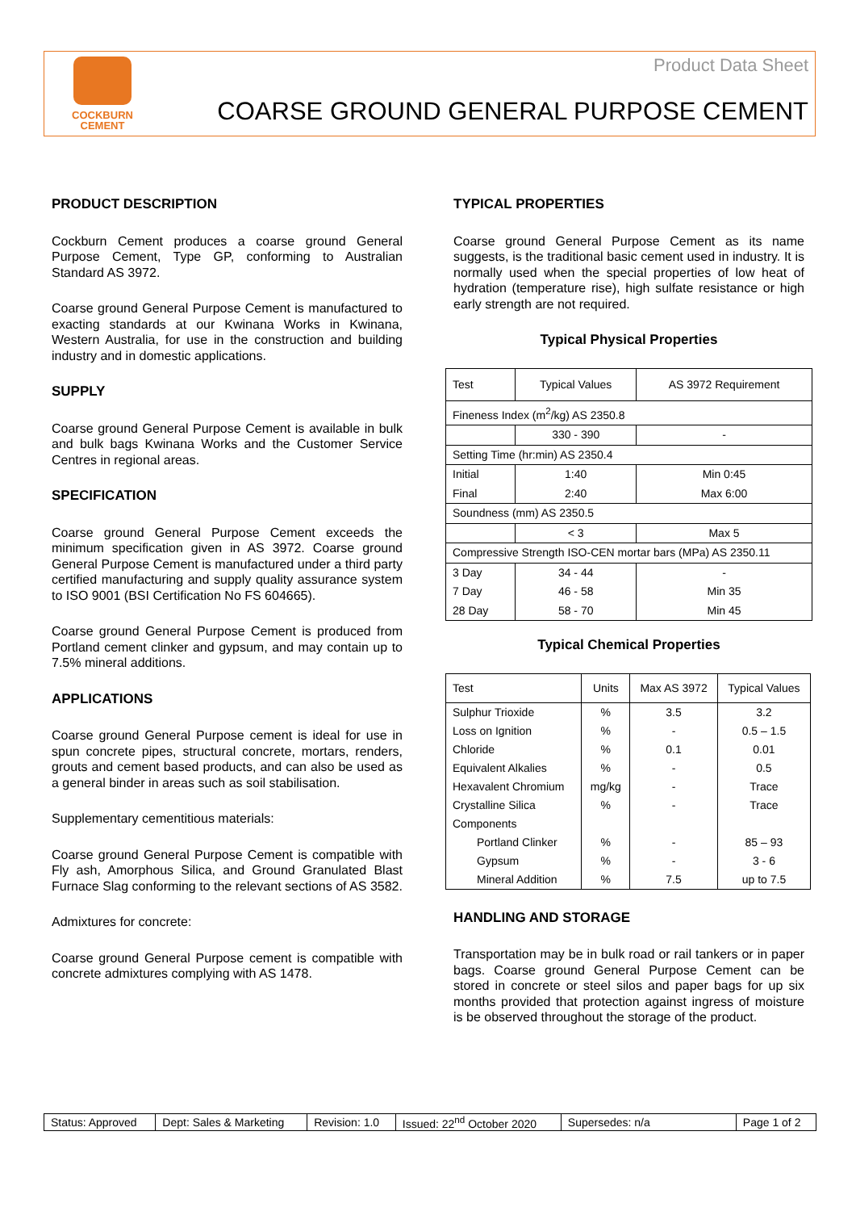COCKBURN
CEMENT
Product Data Sheet
COARSE GROUND GENERAL PURPOSE CEMENT
PRODUCT DESCRIPTION
Cockburn Cement produces a coarse ground General Purpose Cement, Type GP, conforming to Australian Standard AS 3972.
Coarse ground General Purpose Cement is manufactured to exacting standards at our Kwinana Works in Kwinana, Western Australia, for use in the construction and building industry and in domestic applications.
SUPPLY
Coarse ground General Purpose Cement is available in bulk and bulk bags Kwinana Works and the Customer Service Centres in regional areas.
SPECIFICATION
Coarse ground General Purpose Cement exceeds the minimum specification given in AS 3972. Coarse ground General Purpose Cement is manufactured under a third party certified manufacturing and supply quality assurance system to ISO 9001 (BSI Certification No FS 604665).
Coarse ground General Purpose Cement is produced from Portland cement clinker and gypsum, and may contain up to 7.5% mineral additions.
APPLICATIONS
Coarse ground General Purpose cement is ideal for use in spun concrete pipes, structural concrete, mortars, renders, grouts and cement based products, and can also be used as a general binder in areas such as soil stabilisation.
Supplementary cementitious materials:
Coarse ground General Purpose Cement is compatible with Fly ash, Amorphous Silica, and Ground Granulated Blast Furnace Slag conforming to the relevant sections of AS 3582.
Admixtures for concrete:
Coarse ground General Purpose cement is compatible with concrete admixtures complying with AS 1478.
TYPICAL PROPERTIES
Coarse ground General Purpose Cement as its name suggests, is the traditional basic cement used in industry. It is normally used when the special properties of low heat of hydration (temperature rise), high sulfate resistance or high early strength are not required.
Typical Physical Properties
| Test | Typical Values | AS 3972 Requirement |
| --- | --- | --- |
| Fineness Index (m<sup>2</sup>/kg) AS 2350.8 | | |
| | 330 - 390 | - |
| Setting Time (hr:min) AS 2350.4 | | |
| Initial | 1:40 | Min 0:45 |
| Final | 2:40 | Max 6:00 |
| Soundness (mm) AS 2350.5 | | |
| | < 3 | Max 5 |
| Compressive Strength ISO-CEN mortar bars (MPa) AS 2350.11 | | |
| 3 Day | 34 - 44 | - |
| 7 Day | 46 - 58 | Min 35 |
| 28 Day | 58 - 70 | Min 45 |
Typical Chemical Properties
| Test | Units | Max AS 3972 | Typical Values |
| --- | --- | --- | --- |
| Sulphur Trioxide | % | 3.5 | 3.2 |
| Loss on Ignition | % | - | 0.5 – 1.5 |
| Chloride | % | 0.1 | 0.01 |
| Equivalent Alkalies | % | - | 0.5 |
| Hexavalent Chromium | mg/kg | - | Trace |
| Crystalline Silica | % | - | Trace |
| Components | | | |
| Portland Clinker | % | - | 85 – 93 |
| Gypsum | % | - | 3 - 6 |
| Mineral Addition | % | 7.5 | up to 7.5 |
HANDLING AND STORAGE
Transportation may be in bulk road or rail tankers or in paper bags. Coarse ground General Purpose Cement can be stored in concrete or steel silos and paper bags for up six months provided that protection against ingress of moisture is be observed throughout the storage of the product.
| Status: Approved | Dept: Sales & Marketing | Revision: 1.0 | Issued: 22<sup>nd</sup> October 2020 | Supersedes: n/a | Page 1 of 2 |